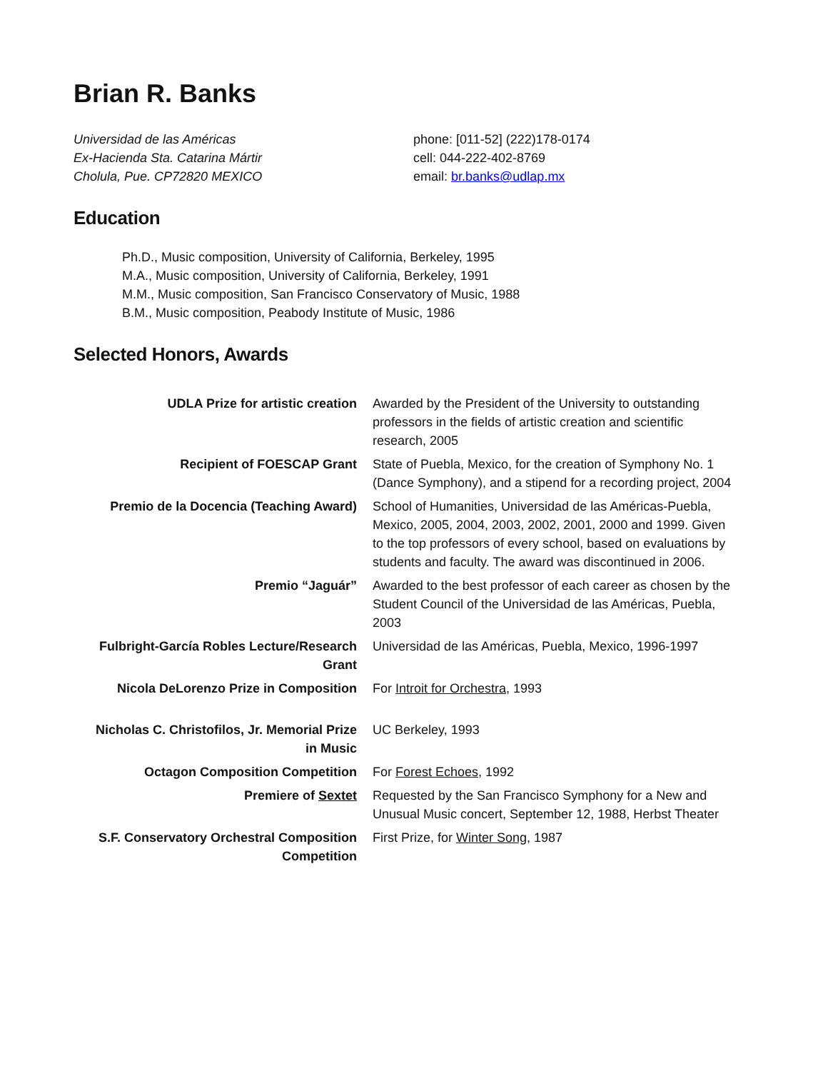Brian R. Banks
Universidad de las Américas
Ex-Hacienda Sta. Catarina Mártir
Cholula, Pue. CP72820 MEXICO
phone: [011-52] (222)178-0174
cell: 044-222-402-8769
email: br.banks@udlap.mx
Education
Ph.D., Music composition, University of California, Berkeley, 1995
M.A., Music composition, University of California, Berkeley, 1991
M.M., Music composition, San Francisco Conservatory of Music, 1988
B.M., Music composition, Peabody Institute of Music, 1986
Selected Honors, Awards
| UDLA Prize for artistic creation | Awarded by the President of the University to outstanding professors in the fields of artistic creation and scientific research, 2005 |
| Recipient of FOESCAP Grant | State of Puebla, Mexico, for the creation of Symphony No. 1 (Dance Symphony), and a stipend for a recording project, 2004 |
| Premio de la Docencia (Teaching Award) | School of Humanities, Universidad de las Américas-Puebla, Mexico, 2005, 2004, 2003, 2002, 2001, 2000 and 1999. Given to the top professors of every school, based on evaluations by students and faculty. The award was discontinued in 2006. |
| Premio “Jaguár” | Awarded to the best professor of each career as chosen by the Student Council of the Universidad de las Américas, Puebla, 2003 |
| Fulbright-García Robles Lecture/Research Grant | Universidad de las Américas, Puebla, Mexico, 1996-1997 |
| Nicola DeLorenzo Prize in Composition | For Introit for Orchestra , 1993 |
| Nicholas C. Christofilos, Jr. Memorial Prize in Music | UC Berkeley, 1993 |
| Octagon Composition Competition | For Forest Echoes, 1992 |
| Premiere of Sextet | Requested by the San Francisco Symphony for a New and Unusual Music concert, September 12, 1988, Herbst Theater |
| S.F. Conservatory Orchestral Composition Competition | First Prize, for Winter Song , 1987 |